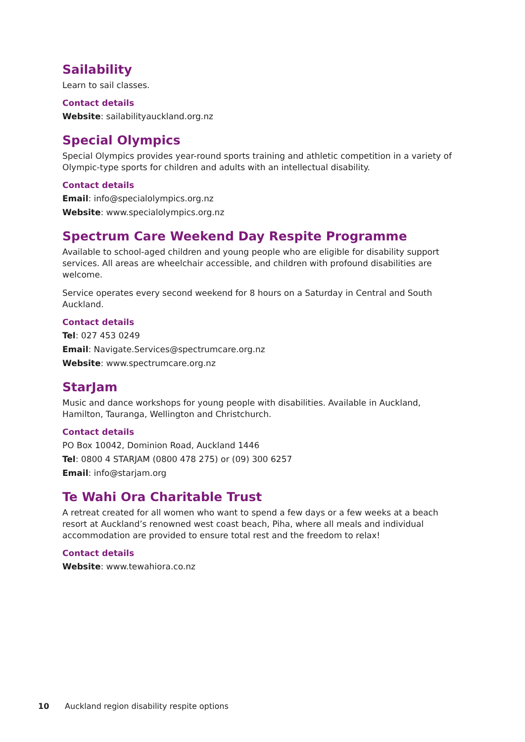Sailability
Learn to sail classes.
Contact details
Website: sailabilityauckland.org.nz
Special Olympics
Special Olympics provides year-round sports training and athletic competition in a variety of Olympic-type sports for children and adults with an intellectual disability.
Contact details
Email: info@specialolympics.org.nz
Website: www.specialolympics.org.nz
Spectrum Care Weekend Day Respite Programme
Available to school-aged children and young people who are eligible for disability support services. All areas are wheelchair accessible, and children with profound disabilities are welcome.
Service operates every second weekend for 8 hours on a Saturday in Central and South Auckland.
Contact details
Tel: 027 453 0249
Email: Navigate.Services@spectrumcare.org.nz
Website: www.spectrumcare.org.nz
StarJam
Music and dance workshops for young people with disabilities. Available in Auckland, Hamilton, Tauranga, Wellington and Christchurch.
Contact details
PO Box 10042, Dominion Road, Auckland 1446
Tel: 0800 4 STARJAM (0800 478 275) or (09) 300 6257
Email: info@starjam.org
Te Wahi Ora Charitable Trust
A retreat created for all women who want to spend a few days or a few weeks at a beach resort at Auckland’s renowned west coast beach, Piha, where all meals and individual accommodation are provided to ensure total rest and the freedom to relax!
Contact details
Website: www.tewahiora.co.nz
10 Auckland region disability respite options